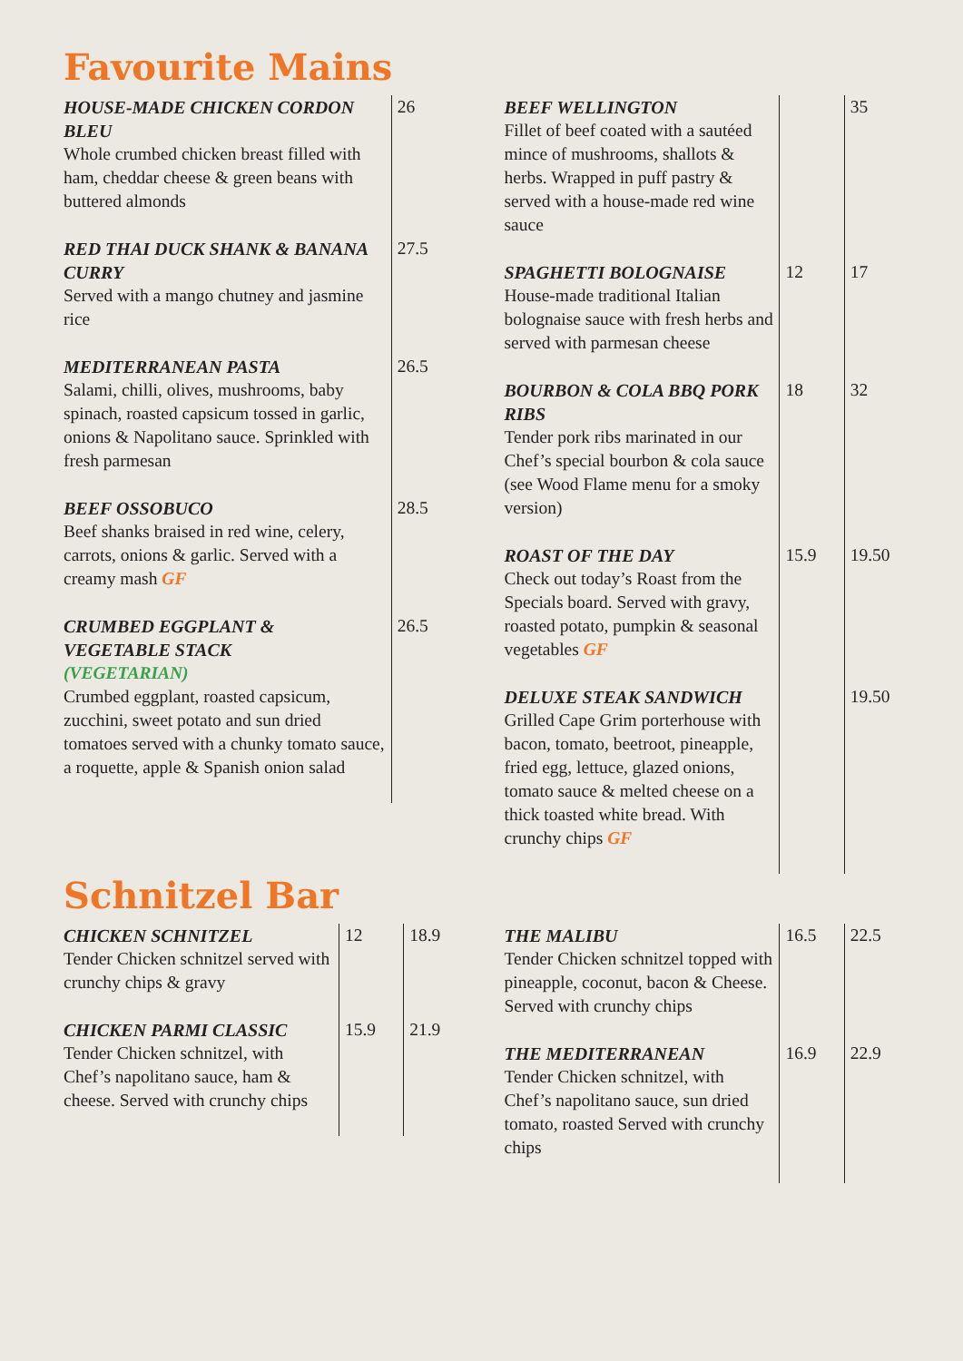Favourite Mains
| HOUSE-MADE CHICKEN CORDON BLEU Whole crumbed chicken breast filled with ham, cheddar cheese & green beans with buttered almonds | 26 |
| RED THAI DUCK SHANK & BANANA CURRY Served with a mango chutney and jasmine rice | 27.5 |
| MEDITERRANEAN PASTA Salami, chilli, olives, mushrooms, baby spinach, roasted capsicum tossed in garlic, onions & Napolitano sauce. Sprinkled with fresh parmesan | 26.5 |
| BEEF OSSOBUCO Beef shanks braised in red wine, celery, carrots, onions & garlic. Served with a creamy mash GF | 28.5 |
| CRUMBED EGGPLANT & VEGETABLE STACK (VEGETARIAN) Crumbed eggplant, roasted capsicum, zucchini, sweet potato and sun dried tomatoes served with a chunky tomato sauce, a roquette, apple & Spanish onion salad | 26.5 |
| BEEF WELLINGTON Fillet of beef coated with a sautéed mince of mushrooms, shallots & herbs. Wrapped in puff pastry & served with a house-made red wine sauce | | 35 |
| SPAGHETTI BOLOGNAISE House-made traditional Italian bolognaise sauce with fresh herbs and served with parmesan cheese | 12 | 17 |
| BOURBON & COLA BBQ PORK RIBS Tender pork ribs marinated in our Chef’s special bourbon & cola sauce (see Wood Flame menu for a smoky version) | 18 | 32 |
| ROAST OF THE DAY Check out today’s Roast from the Specials board. Served with gravy, roasted potato, pumpkin & seasonal vegetables GF | 15.9 | 19.50 |
| DELUXE STEAK SANDWICH Grilled Cape Grim porterhouse with bacon, tomato, beetroot, pineapple, fried egg, lettuce, glazed onions, tomato sauce & melted cheese on a thick toasted white bread. With crunchy chips GF | | 19.50 |
Schnitzel Bar
| CHICKEN SCHNITZEL Tender Chicken schnitzel served with crunchy chips & gravy | 12 | 18.9 |
| CHICKEN PARMI CLASSIC Tender Chicken schnitzel, with Chef’s napolitano sauce, ham & cheese. Served with crunchy chips | 15.9 | 21.9 |
| THE MALIBU Tender Chicken schnitzel topped with pineapple, coconut, bacon & Cheese. Served with crunchy chips | 16.5 | 22.5 |
| THE MEDITERRANEAN Tender Chicken schnitzel, with Chef’s napolitano sauce, sun dried tomato, roasted Served with crunchy chips | 16.9 | 22.9 |